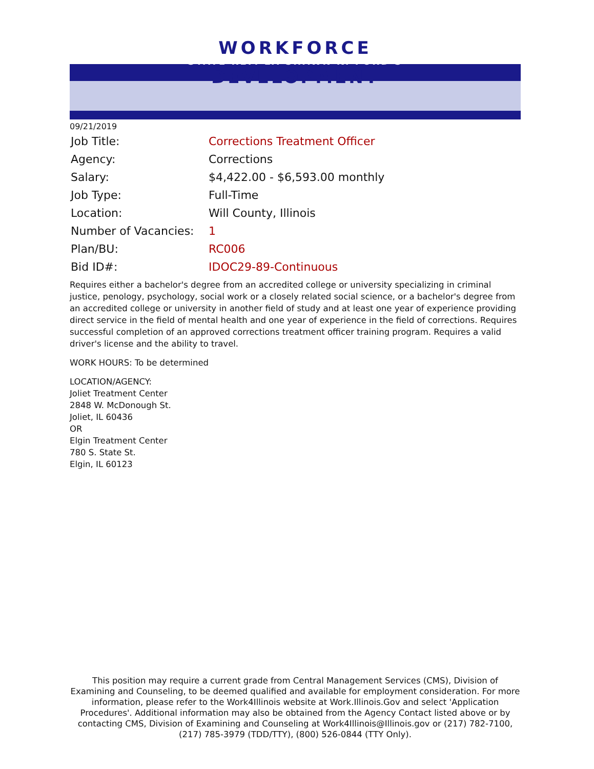WORKFORCE
STATE REP. LA SHAWN K. FORD'S
DEVELOPMENT
09/21/2019
| Job Title: | Corrections Treatment Officer |
| Agency: | Corrections |
| Salary: | $4,422.00 - $6,593.00 monthly |
| Job Type: | Full-Time |
| Location: | Will County, Illinois |
| Number of Vacancies: | 1 |
| Plan/BU: | RC006 |
| Bid ID#: | IDOC29-89-Continuous |
Requires either a bachelor's degree from an accredited college or university specializing in criminal justice, penology, psychology, social work or a closely related social science, or a bachelor's degree from an accredited college or university in another field of study and at least one year of experience providing direct service in the field of mental health and one year of experience in the field of corrections. Requires successful completion of an approved corrections treatment officer training program. Requires a valid driver's license and the ability to travel.
WORK HOURS: To be determined
LOCATION/AGENCY:
Joliet Treatment Center
2848 W. McDonough St.
Joliet, IL 60436
OR
Elgin Treatment Center
780 S. State St.
Elgin, IL 60123
This position may require a current grade from Central Management Services (CMS), Division of Examining and Counseling, to be deemed qualified and available for employment consideration. For more information, please refer to the Work4Illinois website at Work.Illinois.Gov and select 'Application Procedures'. Additional information may also be obtained from the Agency Contact listed above or by contacting CMS, Division of Examining and Counseling at Work4Illinois@Illinois.gov or (217) 782-7100, (217) 785-3979 (TDD/TTY), (800) 526-0844 (TTY Only).